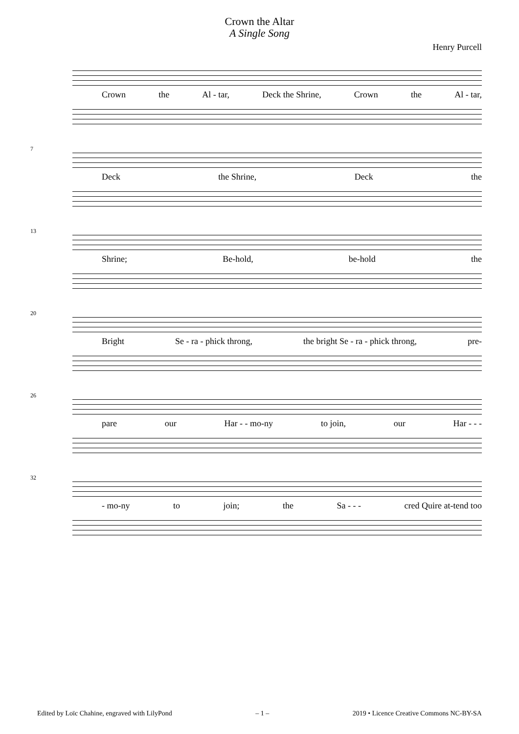Crown the Altar
A Single Song
Henry Purcell
Crown the Al - tar, Deck the Shrine, Crown the Al - tar,
7
Deck the Shrine, Deck the
13
Shrine; Be-hold, be-hold the
20
Bright Se - ra - phick throng, the bright Se - ra - phick throng, pre-
26
pare our Har - - mo-ny to join, our Har - - -
32
- mo-ny to join; the Sa - - - cred Quire at-tend too
Edited by Loïc Chahine, engraved with LilyPond – 1 – 2019 • Licence Creative Commons NC-BY-SA